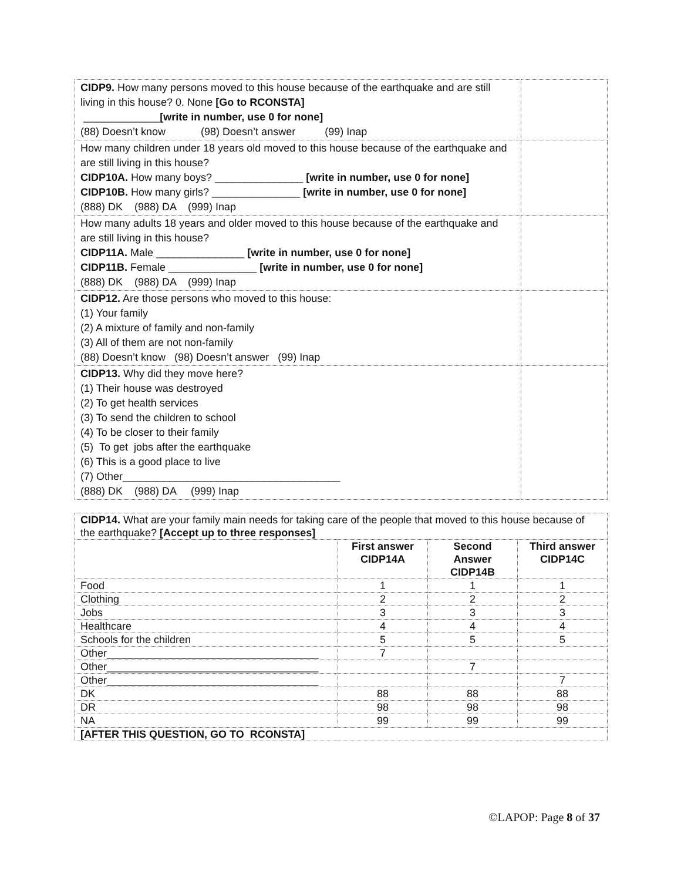| CIDP9. How many persons moved to this house because of the earthquake and are still living in this house? 0. None [Go to RCONSTA] _____________ [write in number, use 0 for none] (88) Doesn’t know (98) Doesn’t answer (99) Inap | |
| How many children under 18 years old moved to this house because of the earthquake and are still living in this house? CIDP10A. How many boys? _______________ [write in number, use 0 for none] CIDP10B. How many girls? _______________ [write in number, use 0 for none] (888) DK (988) DA (999) Inap | |
| How many adults 18 years and older moved to this house because of the earthquake and are still living in this house? CIDP11A. Male _______________ [write in number, use 0 for none] CIDP11B. Female _______________ [write in number, use 0 for none] (888) DK (988) DA (999) Inap | |
| CIDP12. Are those persons who moved to this house: (1) Your family (2) A mixture of family and non-family (3) All of them are not non-family (88) Doesn’t know (98) Doesn’t answer (99) Inap | |
| CIDP13. Why did they move here? (1) Their house was destroyed (2) To get health services (3) To send the children to school (4) To be closer to their family (5) To get jobs after the earthquake (6) This is a good place to live (7) Other_____________________________________ (888) DK (988) DA (999) Inap | |
| CIDP14. What are your family main needs for taking care of the people that moved to this house because of the earthquake? [Accept up to three responses] | | | |
| | First answer CIDP14A | Second Answer CIDP14B | Third answer CIDP14C |
| Food | 1 | 1 | 1 |
| Clothing | 2 | 2 | 2 |
| Jobs | 3 | 3 | 3 |
| Healthcare | 4 | 4 | 4 |
| Schools for the children | 5 | 5 | 5 |
| Other____________________________________ | 7 | | |
| Other____________________________________ | | 7 | |
| Other____________________________________ | | | 7 |
| DK | 88 | 88 | 88 |
| DR | 98 | 98 | 98 |
| NA | 99 | 99 | 99 |
| [AFTER THIS QUESTION, GO TO RCONSTA] | | | |
©LAPOP: Page 8 of 37